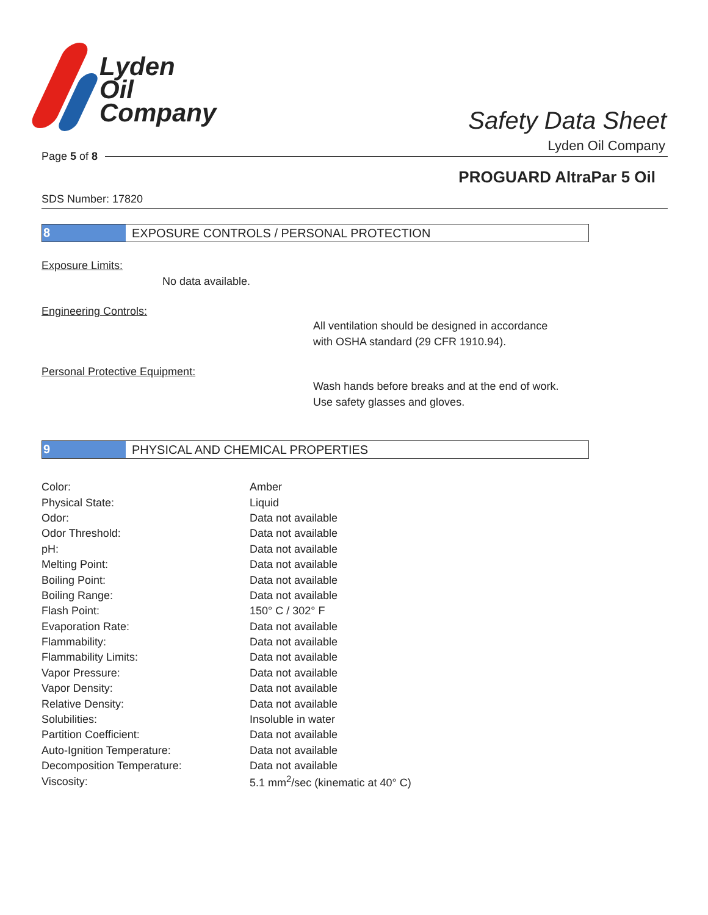Lyden
Oil
Company
Safety Data Sheet
Lyden Oil Company
Page 5 of 8
PROGUARD AltraPar 5 Oil
SDS Number: 17820
8 EXPOSURE CONTROLS / PERSONAL PROTECTION
Exposure Limits:
No data available.
Engineering Controls:
All ventilation should be designed in accordance
with OSHA standard (29 CFR 1910.94).
Personal Protective Equipment:
Wash hands before breaks and at the end of work.
Use safety glasses and gloves.
9 PHYSICAL AND CHEMICAL PROPERTIES
| Color: | Amber |
| Physical State: | Liquid |
| Odor: | Data not available |
| Odor Threshold: | Data not available |
| pH: | Data not available |
| Melting Point: | Data not available |
| Boiling Point: | Data not available |
| Boiling Range: | Data not available |
| Flash Point: | 150° C / 302° F |
| Evaporation Rate: | Data not available |
| Flammability: | Data not available |
| Flammability Limits: | Data not available |
| Vapor Pressure: | Data not available |
| Vapor Density: | Data not available |
| Relative Density: | Data not available |
| Solubilities: | Insoluble in water |
| Partition Coefficient: | Data not available |
| Auto-Ignition Temperature: | Data not available |
| Decomposition Temperature: | Data not available |
| Viscosity: | 5.1 mm<sup>2</sup>/sec (kinematic at 40° C) |